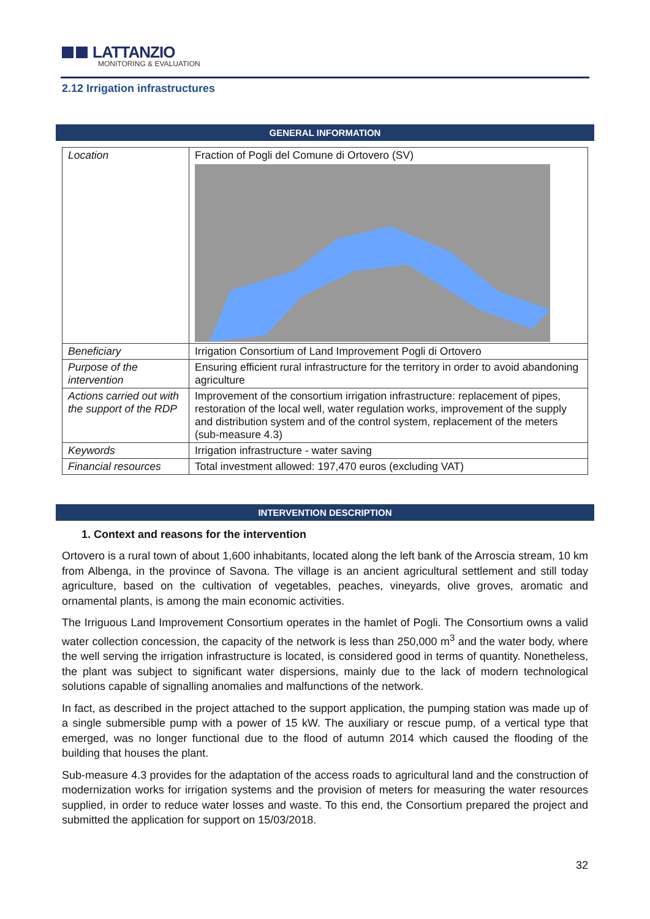LATTANZIO
MONITORING & EVALUATION
2.12 Irrigation infrastructures
GENERAL INFORMATION
| Location | Fraction of Pogli del Comune di Ortovero (SV) |
| Beneficiary | Irrigation Consortium of Land Improvement Pogli di Ortovero |
| Purpose of the intervention | Ensuring efficient rural infrastructure for the territory in order to avoid abandoning agriculture |
| Actions carried out with the support of the RDP | Improvement of the consortium irrigation infrastructure: replacement of pipes, restoration of the local well, water regulation works, improvement of the supply and distribution system and of the control system, replacement of the meters (sub-measure 4.3) |
| Keywords | Irrigation infrastructure - water saving |
| Financial resources | Total investment allowed: 197,470 euros (excluding VAT) |
INTERVENTION DESCRIPTION
1. Context and reasons for the intervention
Ortovero is a rural town of about 1,600 inhabitants, located along the left bank of the Arroscia stream, 10 km from Albenga, in the province of Savona. The village is an ancient agricultural settlement and still today agriculture, based on the cultivation of vegetables, peaches, vineyards, olive groves, aromatic and ornamental plants, is among the main economic activities.
The Irriguous Land Improvement Consortium operates in the hamlet of Pogli. The Consortium owns a valid water collection concession, the capacity of the network is less than 250,000 m<sup>3</sup> and the water body, where the well serving the irrigation infrastructure is located, is considered good in terms of quantity. Nonetheless, the plant was subject to significant water dispersions, mainly due to the lack of modern technological solutions capable of signalling anomalies and malfunctions of the network.
In fact, as described in the project attached to the support application, the pumping station was made up of a single submersible pump with a power of 15 kW. The auxiliary or rescue pump, of a vertical type that emerged, was no longer functional due to the flood of autumn 2014 which caused the flooding of the building that houses the plant.
Sub-measure 4.3 provides for the adaptation of the access roads to agricultural land and the construction of modernization works for irrigation systems and the provision of meters for measuring the water resources supplied, in order to reduce water losses and waste. To this end, the Consortium prepared the project and submitted the application for support on 15/03/2018.
32